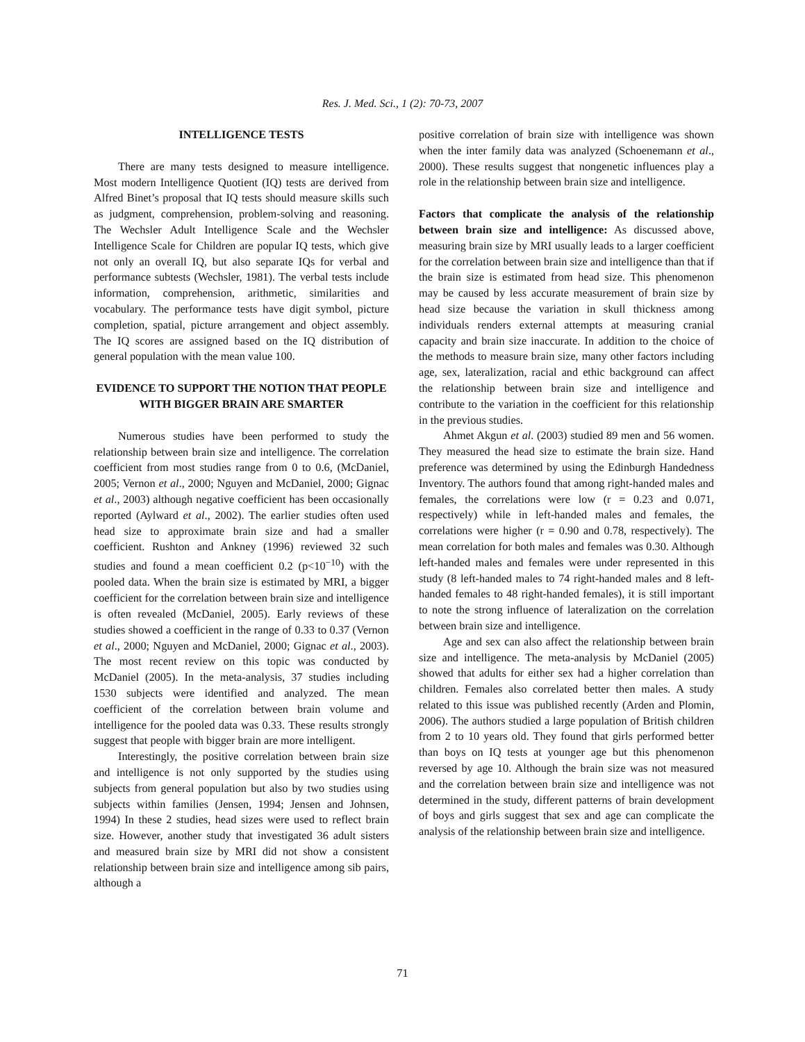Res. J. Med. Sci., 1 (2): 70-73, 2007
INTELLIGENCE TESTS
There are many tests designed to measure intelligence. Most modern Intelligence Quotient (IQ) tests are derived from Alfred Binet’s proposal that IQ tests should measure skills such as judgment, comprehension, problem-solving and reasoning. The Wechsler Adult Intelligence Scale and the Wechsler Intelligence Scale for Children are popular IQ tests, which give not only an overall IQ, but also separate IQs for verbal and performance subtests (Wechsler, 1981). The verbal tests include information, comprehension, arithmetic, similarities and vocabulary. The performance tests have digit symbol, picture completion, spatial, picture arrangement and object assembly. The IQ scores are assigned based on the IQ distribution of general population with the mean value 100.
EVIDENCE TO SUPPORT THE NOTION THAT PEOPLE WITH BIGGER BRAIN ARE SMARTER
Numerous studies have been performed to study the relationship between brain size and intelligence. The correlation coefficient from most studies range from 0 to 0.6, (McDaniel, 2005; Vernon et al., 2000; Nguyen and McDaniel, 2000; Gignac et al., 2003) although negative coefficient has been occasionally reported (Aylward et al., 2002). The earlier studies often used head size to approximate brain size and had a smaller coefficient. Rushton and Ankney (1996) reviewed 32 such studies and found a mean coefficient 0.2 (p<10<sup>−10</sup>) with the pooled data. When the brain size is estimated by MRI, a bigger coefficient for the correlation between brain size and intelligence is often revealed (McDaniel, 2005). Early reviews of these studies showed a coefficient in the range of 0.33 to 0.37 (Vernon et al., 2000; Nguyen and McDaniel, 2000; Gignac et al., 2003). The most recent review on this topic was conducted by McDaniel (2005). In the meta-analysis, 37 studies including 1530 subjects were identified and analyzed. The mean coefficient of the correlation between brain volume and intelligence for the pooled data was 0.33. These results strongly suggest that people with bigger brain are more intelligent.
Interestingly, the positive correlation between brain size and intelligence is not only supported by the studies using subjects from general population but also by two studies using subjects within families (Jensen, 1994; Jensen and Johnsen, 1994) In these 2 studies, head sizes were used to reflect brain size. However, another study that investigated 36 adult sisters and measured brain size by MRI did not show a consistent relationship between brain size and intelligence among sib pairs, although a
positive correlation of brain size with intelligence was shown when the inter family data was analyzed (Schoenemann et al., 2000). These results suggest that nongenetic influences play a role in the relationship between brain size and intelligence.
Factors that complicate the analysis of the relationship between brain size and intelligence: As discussed above, measuring brain size by MRI usually leads to a larger coefficient for the correlation between brain size and intelligence than that if the brain size is estimated from head size. This phenomenon may be caused by less accurate measurement of brain size by head size because the variation in skull thickness among individuals renders external attempts at measuring cranial capacity and brain size inaccurate. In addition to the choice of the methods to measure brain size, many other factors including age, sex, lateralization, racial and ethic background can affect the relationship between brain size and intelligence and contribute to the variation in the coefficient for this relationship in the previous studies.
Ahmet Akgun et al. (2003) studied 89 men and 56 women. They measured the head size to estimate the brain size. Hand preference was determined by using the Edinburgh Handedness Inventory. The authors found that among right-handed males and females, the correlations were low (r = 0.23 and 0.071, respectively) while in left-handed males and females, the correlations were higher (r = 0.90 and 0.78, respectively). The mean correlation for both males and females was 0.30. Although left-handed males and females were under represented in this study (8 left-handed males to 74 right-handed males and 8 left-handed females to 48 right-handed females), it is still important to note the strong influence of lateralization on the correlation between brain size and intelligence.
Age and sex can also affect the relationship between brain size and intelligence. The meta-analysis by McDaniel (2005) showed that adults for either sex had a higher correlation than children. Females also correlated better then males. A study related to this issue was published recently (Arden and Plomin, 2006). The authors studied a large population of British children from 2 to 10 years old. They found that girls performed better than boys on IQ tests at younger age but this phenomenon reversed by age 10. Although the brain size was not measured and the correlation between brain size and intelligence was not determined in the study, different patterns of brain development of boys and girls suggest that sex and age can complicate the analysis of the relationship between brain size and intelligence.
71